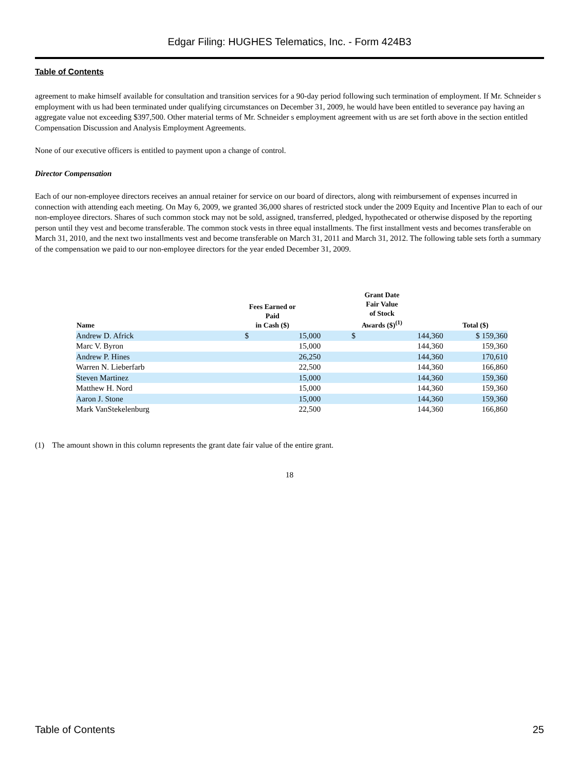Edgar Filing: HUGHES Telematics, Inc. - Form 424B3
Table of Contents
agreement to make himself available for consultation and transition services for a 90-day period following such termination of employment. If Mr. Schneider s employment with us had been terminated under qualifying circumstances on December 31, 2009, he would have been entitled to severance pay having an aggregate value not exceeding $397,500. Other material terms of Mr. Schneider s employment agreement with us are set forth above in the section entitled Compensation Discussion and Analysis Employment Agreements.
None of our executive officers is entitled to payment upon a change of control.
Director Compensation
Each of our non-employee directors receives an annual retainer for service on our board of directors, along with reimbursement of expenses incurred in connection with attending each meeting. On May 6, 2009, we granted 36,000 shares of restricted stock under the 2009 Equity and Incentive Plan to each of our non-employee directors. Shares of such common stock may not be sold, assigned, transferred, pledged, hypothecated or otherwise disposed by the reporting person until they vest and become transferable. The common stock vests in three equal installments. The first installment vests and becomes transferable on March 31, 2010, and the next two installments vest and become transferable on March 31, 2011 and March 31, 2012. The following table sets forth a summary of the compensation we paid to our non-employee directors for the year ended December 31, 2009.
| Name | Fees Earned or Paid in Cash ($) | | Grant Date Fair Value of Stock Awards ($)<sup>(1)</sup> | | Total ($) |
| --- | --- | --- | --- | --- | --- |
| Andrew D. Africk | $ | 15,000 | $ | 144,360 | $ 159,360 |
| Marc V. Byron | | 15,000 | | 144,360 | 159,360 |
| Andrew P. Hines | | 26,250 | | 144,360 | 170,610 |
| Warren N. Lieberfarb | | 22,500 | | 144,360 | 166,860 |
| Steven Martinez | | 15,000 | | 144,360 | 159,360 |
| Matthew H. Nord | | 15,000 | | 144,360 | 159,360 |
| Aaron J. Stone | | 15,000 | | 144,360 | 159,360 |
| Mark VanStekelenburg | | 22,500 | | 144,360 | 166,860 |
(1) The amount shown in this column represents the grant date fair value of the entire grant.
18
Table of Contents 25